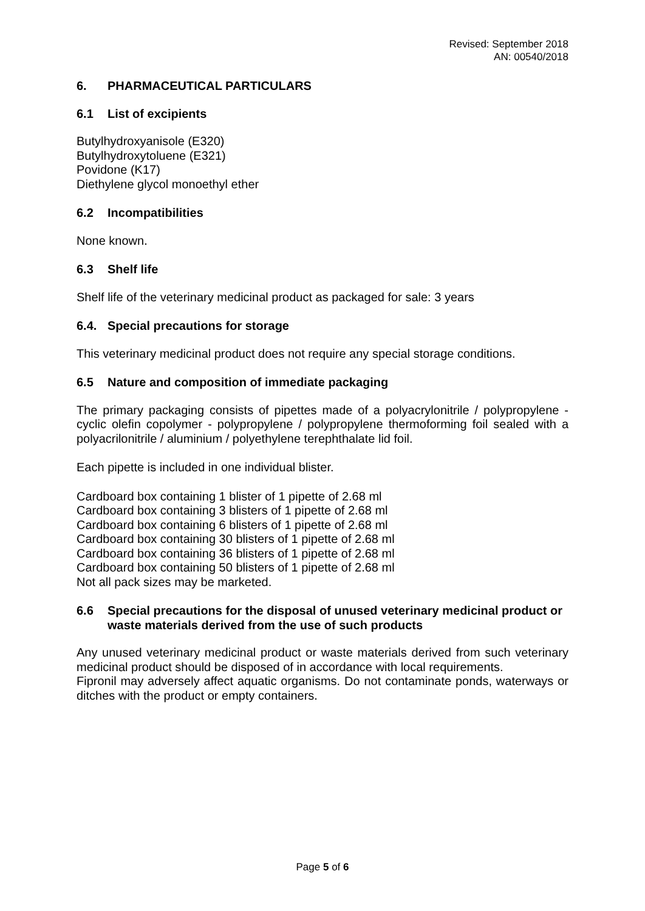Revised: September 2018
AN: 00540/2018
6. PHARMACEUTICAL PARTICULARS
6.1 List of excipients
Butylhydroxyanisole (E320)
Butylhydroxytoluene (E321)
Povidone (K17)
Diethylene glycol monoethyl ether
6.2 Incompatibilities
None known.
6.3 Shelf life
Shelf life of the veterinary medicinal product as packaged for sale: 3 years
6.4. Special precautions for storage
This veterinary medicinal product does not require any special storage conditions.
6.5 Nature and composition of immediate packaging
The primary packaging consists of pipettes made of a polyacrylonitrile / polypropylene - cyclic olefin copolymer - polypropylene / polypropylene thermoforming foil sealed with a polyacrilonitrile / aluminium / polyethylene terephthalate lid foil.
Each pipette is included in one individual blister.
Cardboard box containing 1 blister of 1 pipette of 2.68 ml
Cardboard box containing 3 blisters of 1 pipette of 2.68 ml
Cardboard box containing 6 blisters of 1 pipette of 2.68 ml
Cardboard box containing 30 blisters of 1 pipette of 2.68 ml
Cardboard box containing 36 blisters of 1 pipette of 2.68 ml
Cardboard box containing 50 blisters of 1 pipette of 2.68 ml
Not all pack sizes may be marketed.
6.6 Special precautions for the disposal of unused veterinary medicinal product or waste materials derived from the use of such products
Any unused veterinary medicinal product or waste materials derived from such veterinary medicinal product should be disposed of in accordance with local requirements.
Fipronil may adversely affect aquatic organisms. Do not contaminate ponds, waterways or ditches with the product or empty containers.
Page 5 of 6